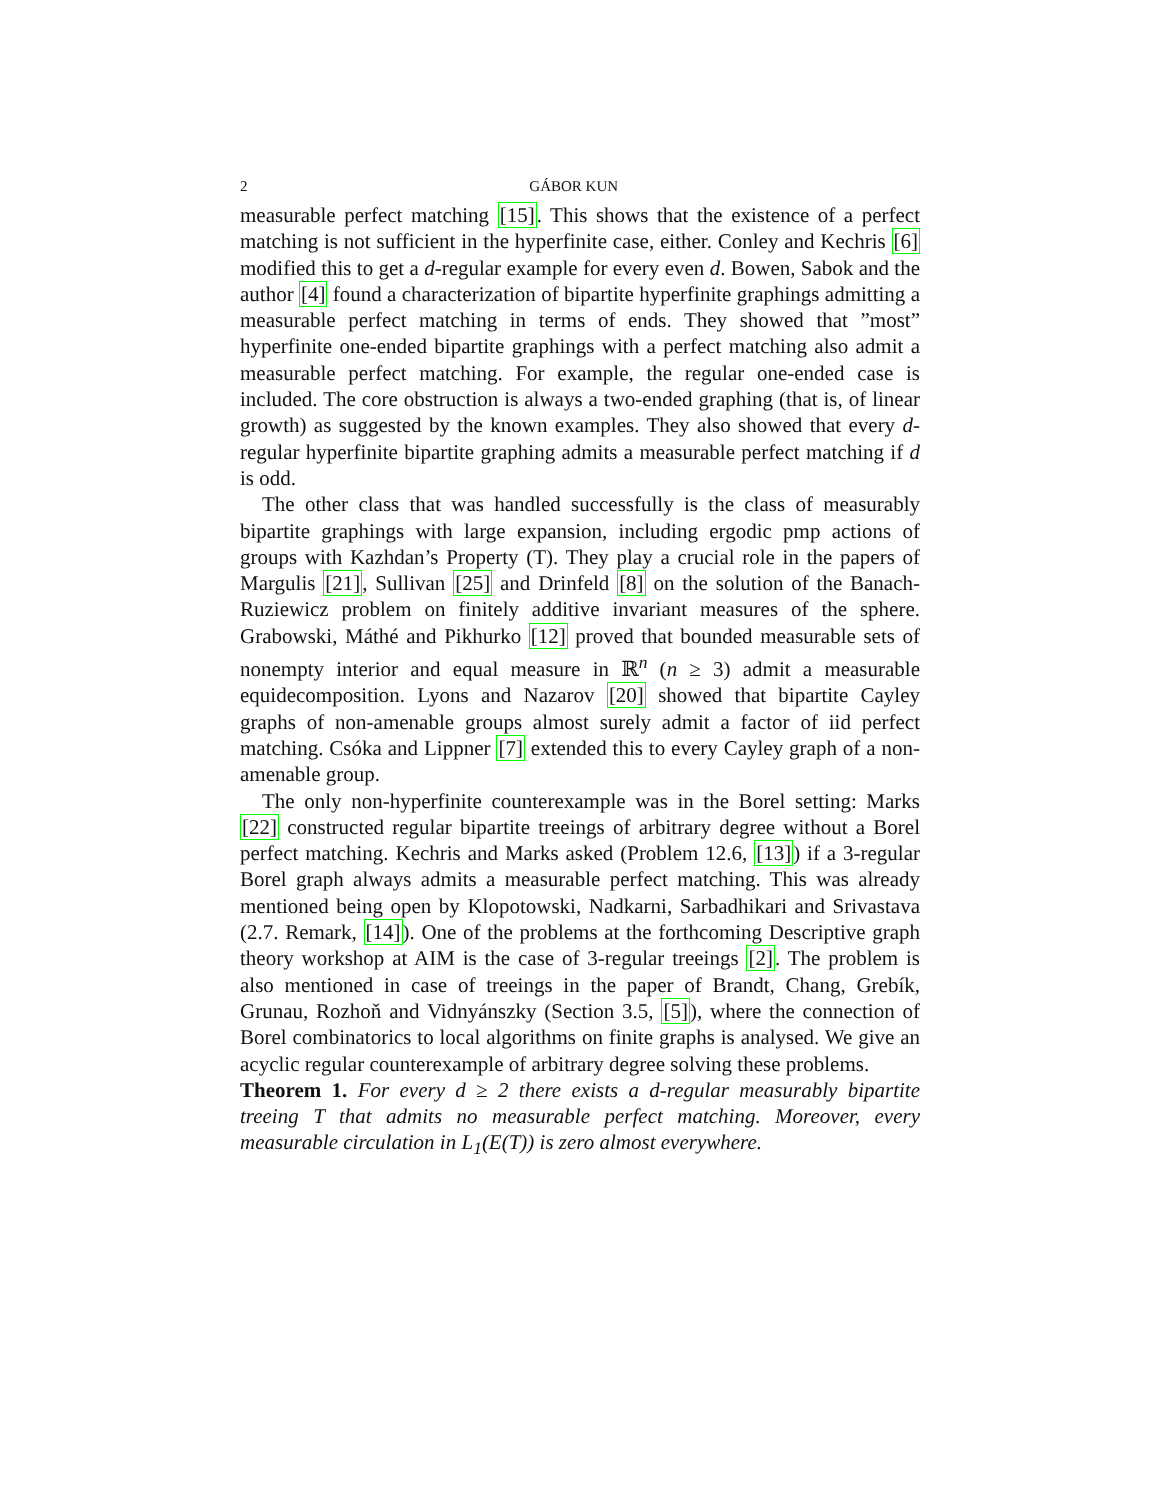2 GÁBOR KUN
measurable perfect matching [15]. This shows that the existence of a perfect matching is not sufficient in the hyperfinite case, either. Conley and Kechris [6] modified this to get a d-regular example for every even d. Bowen, Sabok and the author [4] found a characterization of bipartite hyperfinite graphings admitting a measurable perfect matching in terms of ends. They showed that ”most” hyperfinite one-ended bipartite graphings with a perfect matching also admit a measurable perfect matching. For example, the regular one-ended case is included. The core obstruction is always a two-ended graphing (that is, of linear growth) as suggested by the known examples. They also showed that every d-regular hyperfinite bipartite graphing admits a measurable perfect matching if d is odd.
The other class that was handled successfully is the class of measurably bipartite graphings with large expansion, including ergodic pmp actions of groups with Kazhdan’s Property (T). They play a crucial role in the papers of Margulis [21], Sullivan [25] and Drinfeld [8] on the solution of the Banach-Ruziewicz problem on finitely additive invariant measures of the sphere. Grabowski, Máthé and Pikhurko [12] proved that bounded measurable sets of nonempty interior and equal measure in ℝ<sup>n</sup> (n ≥ 3) admit a measurable equidecomposition. Lyons and Nazarov [20] showed that bipartite Cayley graphs of non-amenable groups almost surely admit a factor of iid perfect matching. Csóka and Lippner [7] extended this to every Cayley graph of a non-amenable group.
The only non-hyperfinite counterexample was in the Borel setting: Marks [22] constructed regular bipartite treeings of arbitrary degree without a Borel perfect matching. Kechris and Marks asked (Problem 12.6, [13]) if a 3-regular Borel graph always admits a measurable perfect matching. This was already mentioned being open by Klopotowski, Nadkarni, Sarbadhikari and Srivastava (2.7. Remark, [14]). One of the problems at the forthcoming Descriptive graph theory workshop at AIM is the case of 3-regular treeings [2]. The problem is also mentioned in case of treeings in the paper of Brandt, Chang, Grebík, Grunau, Rozhoň and Vidnyánszky (Section 3.5, [5]), where the connection of Borel combinatorics to local algorithms on finite graphs is analysed. We give an acyclic regular counterexample of arbitrary degree solving these problems.
Theorem 1. For every d ≥ 2 there exists a d-regular measurably bipartite treeing T that admits no measurable perfect matching. Moreover, every measurable circulation in L<sub>1</sub>(E(T)) is zero almost everywhere.